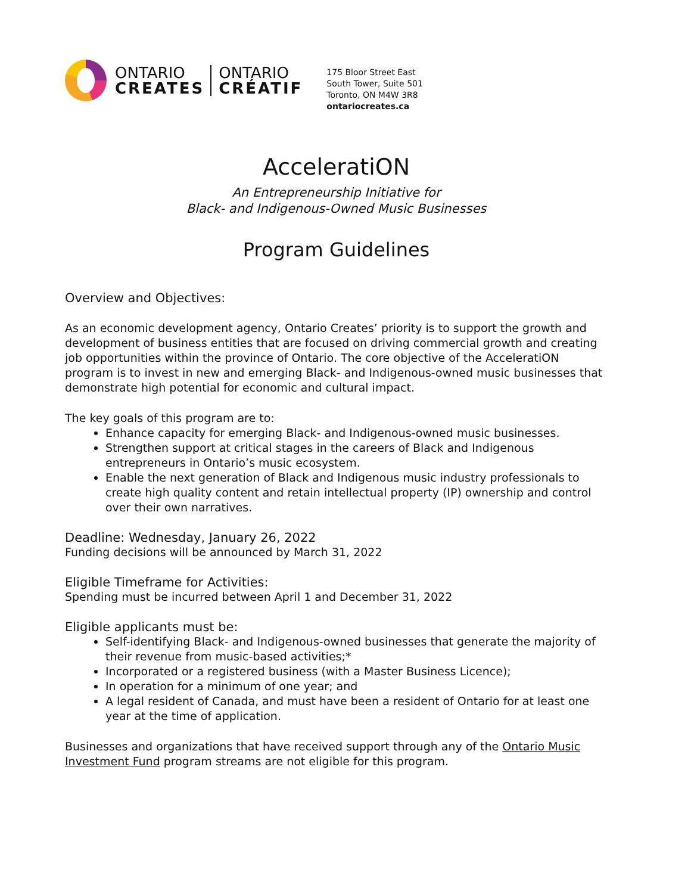ONTARIO
CREATES
ONTARIO
CRÉATIF
175 Bloor Street East
South Tower, Suite 501
Toronto, ON M4W 3R8
ontariocreates.ca
AcceleratiON
An Entrepreneurship Initiative for
Black- and Indigenous-Owned Music Businesses
Program Guidelines
Overview and Objectives:
As an economic development agency, Ontario Creates’ priority is to support the growth and development of business entities that are focused on driving commercial growth and creating job opportunities within the province of Ontario. The core objective of the AcceleratiON program is to invest in new and emerging Black- and Indigenous-owned music businesses that demonstrate high potential for economic and cultural impact.
The key goals of this program are to:
Enhance capacity for emerging Black- and Indigenous-owned music businesses.
Strengthen support at critical stages in the careers of Black and Indigenous entrepreneurs in Ontario’s music ecosystem.
Enable the next generation of Black and Indigenous music industry professionals to create high quality content and retain intellectual property (IP) ownership and control over their own narratives.
Deadline: Wednesday, January 26, 2022
Funding decisions will be announced by March 31, 2022
Eligible Timeframe for Activities:
Spending must be incurred between April 1 and December 31, 2022
Eligible applicants must be:
Self-identifying Black- and Indigenous-owned businesses that generate the majority of their revenue from music-based activities;*
Incorporated or a registered business (with a Master Business Licence);
In operation for a minimum of one year; and
A legal resident of Canada, and must have been a resident of Ontario for at least one year at the time of application.
Businesses and organizations that have received support through any of the Ontario Music Investment Fund program streams are not eligible for this program.